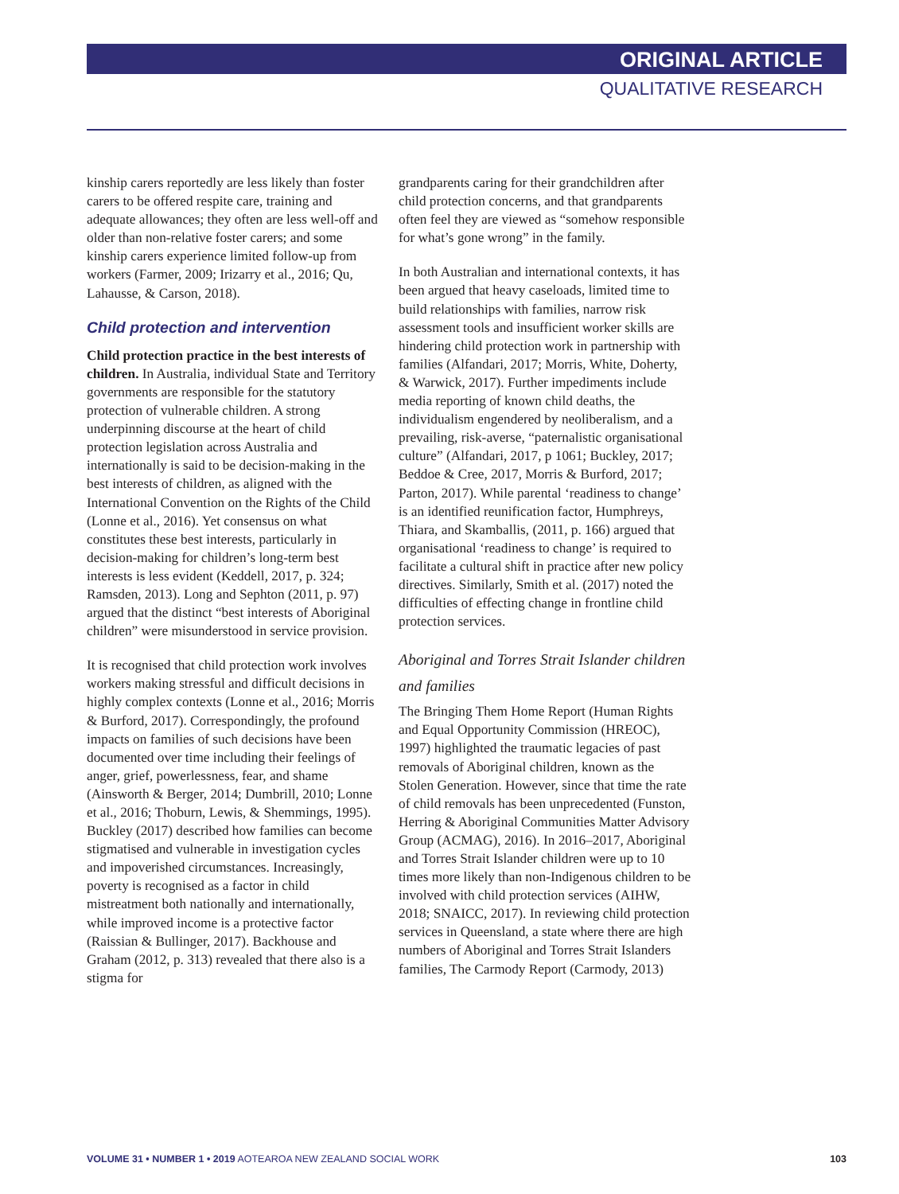ORIGINAL ARTICLE
QUALITATIVE RESEARCH
kinship carers reportedly are less likely than foster carers to be offered respite care, training and adequate allowances; they often are less well-off and older than non-relative foster carers; and some kinship carers experience limited follow-up from workers (Farmer, 2009; Irizarry et al., 2016; Qu, Lahausse, & Carson, 2018).
Child protection and intervention
Child protection practice in the best interests of children. In Australia, individual State and Territory governments are responsible for the statutory protection of vulnerable children. A strong underpinning discourse at the heart of child protection legislation across Australia and internationally is said to be decision-making in the best interests of children, as aligned with the International Convention on the Rights of the Child (Lonne et al., 2016). Yet consensus on what constitutes these best interests, particularly in decision-making for children’s long-term best interests is less evident (Keddell, 2017, p. 324; Ramsden, 2013). Long and Sephton (2011, p. 97) argued that the distinct “best interests of Aboriginal children” were misunderstood in service provision.
It is recognised that child protection work involves workers making stressful and difficult decisions in highly complex contexts (Lonne et al., 2016; Morris & Burford, 2017). Correspondingly, the profound impacts on families of such decisions have been documented over time including their feelings of anger, grief, powerlessness, fear, and shame (Ainsworth & Berger, 2014; Dumbrill, 2010; Lonne et al., 2016; Thoburn, Lewis, & Shemmings, 1995). Buckley (2017) described how families can become stigmatised and vulnerable in investigation cycles and impoverished circumstances. Increasingly, poverty is recognised as a factor in child mistreatment both nationally and internationally, while improved income is a protective factor (Raissian & Bullinger, 2017). Backhouse and Graham (2012, p. 313) revealed that there also is a stigma for
grandparents caring for their grandchildren after child protection concerns, and that grandparents often feel they are viewed as “somehow responsible for what’s gone wrong” in the family.
In both Australian and international contexts, it has been argued that heavy caseloads, limited time to build relationships with families, narrow risk assessment tools and insufficient worker skills are hindering child protection work in partnership with families (Alfandari, 2017; Morris, White, Doherty, & Warwick, 2017). Further impediments include media reporting of known child deaths, the individualism engendered by neoliberalism, and a prevailing, risk-averse, “paternalistic organisational culture” (Alfandari, 2017, p 1061; Buckley, 2017; Beddoe & Cree, 2017, Morris & Burford, 2017; Parton, 2017). While parental ‘readiness to change’ is an identified reunification factor, Humphreys, Thiara, and Skamballis, (2011, p. 166) argued that organisational ‘readiness to change’ is required to facilitate a cultural shift in practice after new policy directives. Similarly, Smith et al. (2017) noted the difficulties of effecting change in frontline child protection services.
Aboriginal and Torres Strait Islander children and families
The Bringing Them Home Report (Human Rights and Equal Opportunity Commission (HREOC), 1997) highlighted the traumatic legacies of past removals of Aboriginal children, known as the Stolen Generation. However, since that time the rate of child removals has been unprecedented (Funston, Herring & Aboriginal Communities Matter Advisory Group (ACMAG), 2016). In 2016–2017, Aboriginal and Torres Strait Islander children were up to 10 times more likely than non-Indigenous children to be involved with child protection services (AIHW, 2018; SNAICC, 2017). In reviewing child protection services in Queensland, a state where there are high numbers of Aboriginal and Torres Strait Islanders families, The Carmody Report (Carmody, 2013)
VOLUME 31 • NUMBER 1 • 2019 AOTEAROA NEW ZEALAND SOCIAL WORK 103